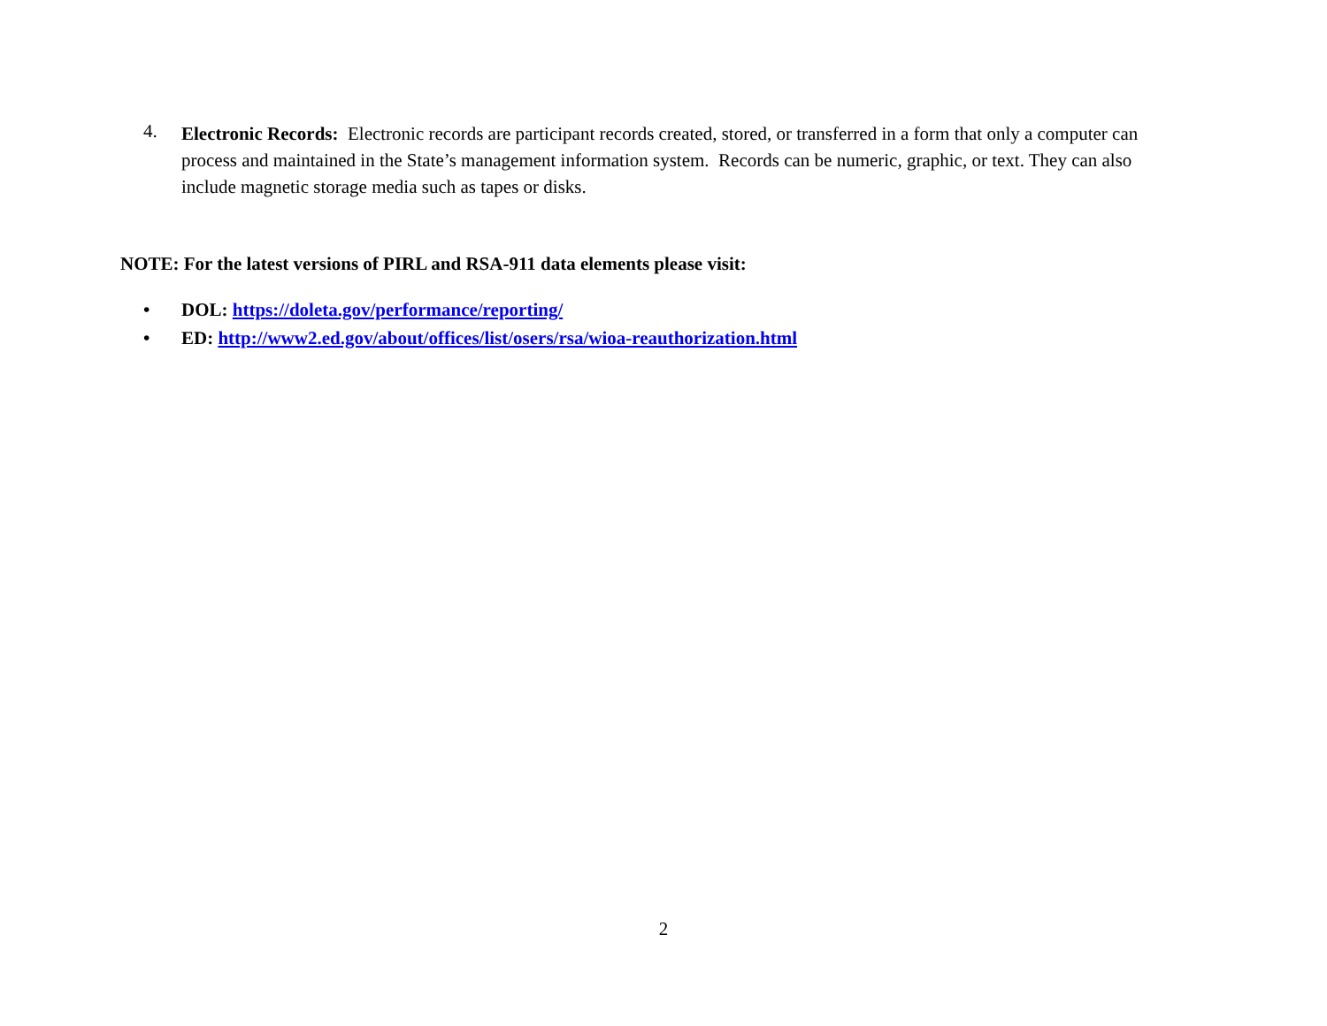4.
Electronic Records: Electronic records are participant records created, stored, or transferred in a form that only a computer can process and maintained in the State’s management information system. Records can be numeric, graphic, or text. They can also include magnetic storage media such as tapes or disks.
NOTE: For the latest versions of PIRL and RSA-911 data elements please visit:
• DOL: https://doleta.gov/performance/reporting/
• ED: http://www2.ed.gov/about/offices/list/osers/rsa/wioa-reauthorization.html
2